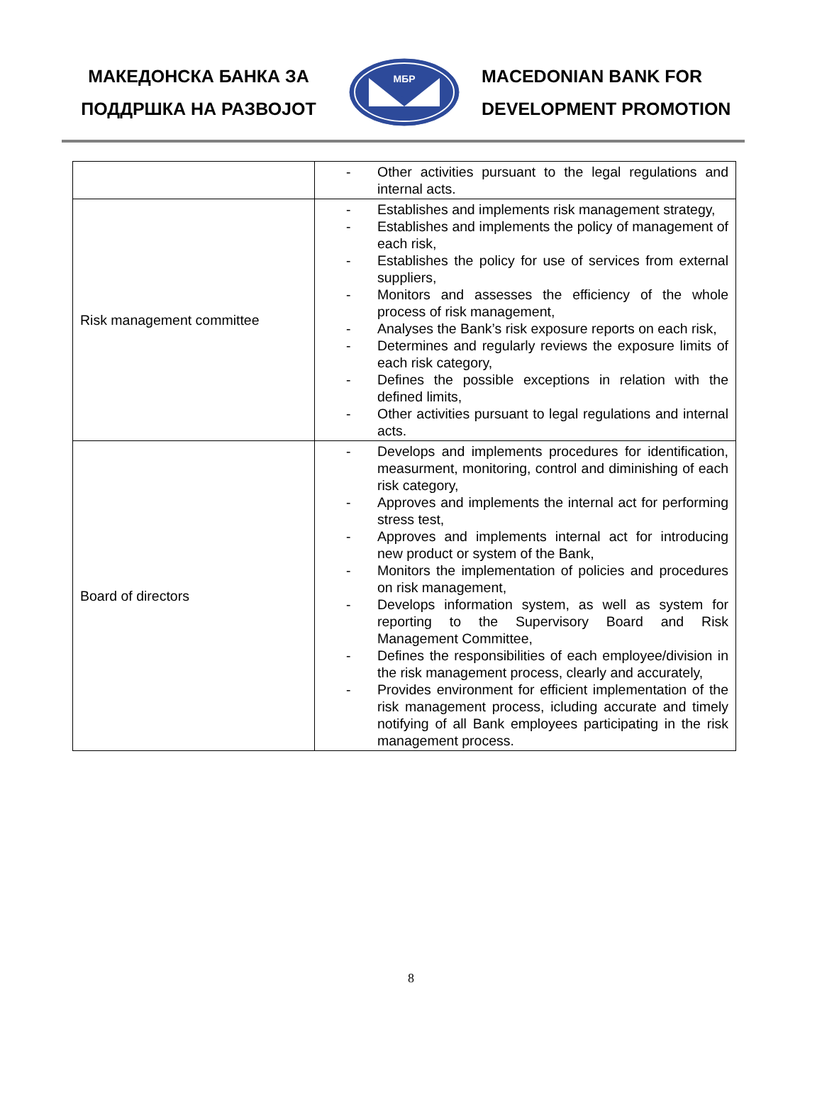МАКЕДОНСКА БАНКА ЗА
ПОДДРШКА НА РАЗВОЈОТ
МБР
MACEDONIAN BANK FOR
DEVELOPMENT PROMOTION
| | - Other activities pursuant to the legal regulations and internal acts. |
| Risk management committee | - Establishes and implements risk management strategy, - Establishes and implements the policy of management of each risk, - Establishes the policy for use of services from external suppliers, - Monitors and assesses the efficiency of the whole process of risk management, - Analyses the Bank’s risk exposure reports on each risk, - Determines and regularly reviews the exposure limits of each risk category, - Defines the possible exceptions in relation with the defined limits, - Other activities pursuant to legal regulations and internal acts. |
| Board of directors | - Develops and implements procedures for identification, measurment, monitoring, control and diminishing of each risk category, - Approves and implements the internal act for performing stress test, - Approves and implements internal act for introducing new product or system of the Bank, - Monitors the implementation of policies and procedures on risk management, - Develops information system, as well as system for reporting to the Supervisory Board and Risk Management Committee, - Defines the responsibilities of each employee/division in the risk management process, clearly and accurately, - Provides environment for efficient implementation of the risk management process, icluding accurate and timely notifying of all Bank employees participating in the risk management process. |
8